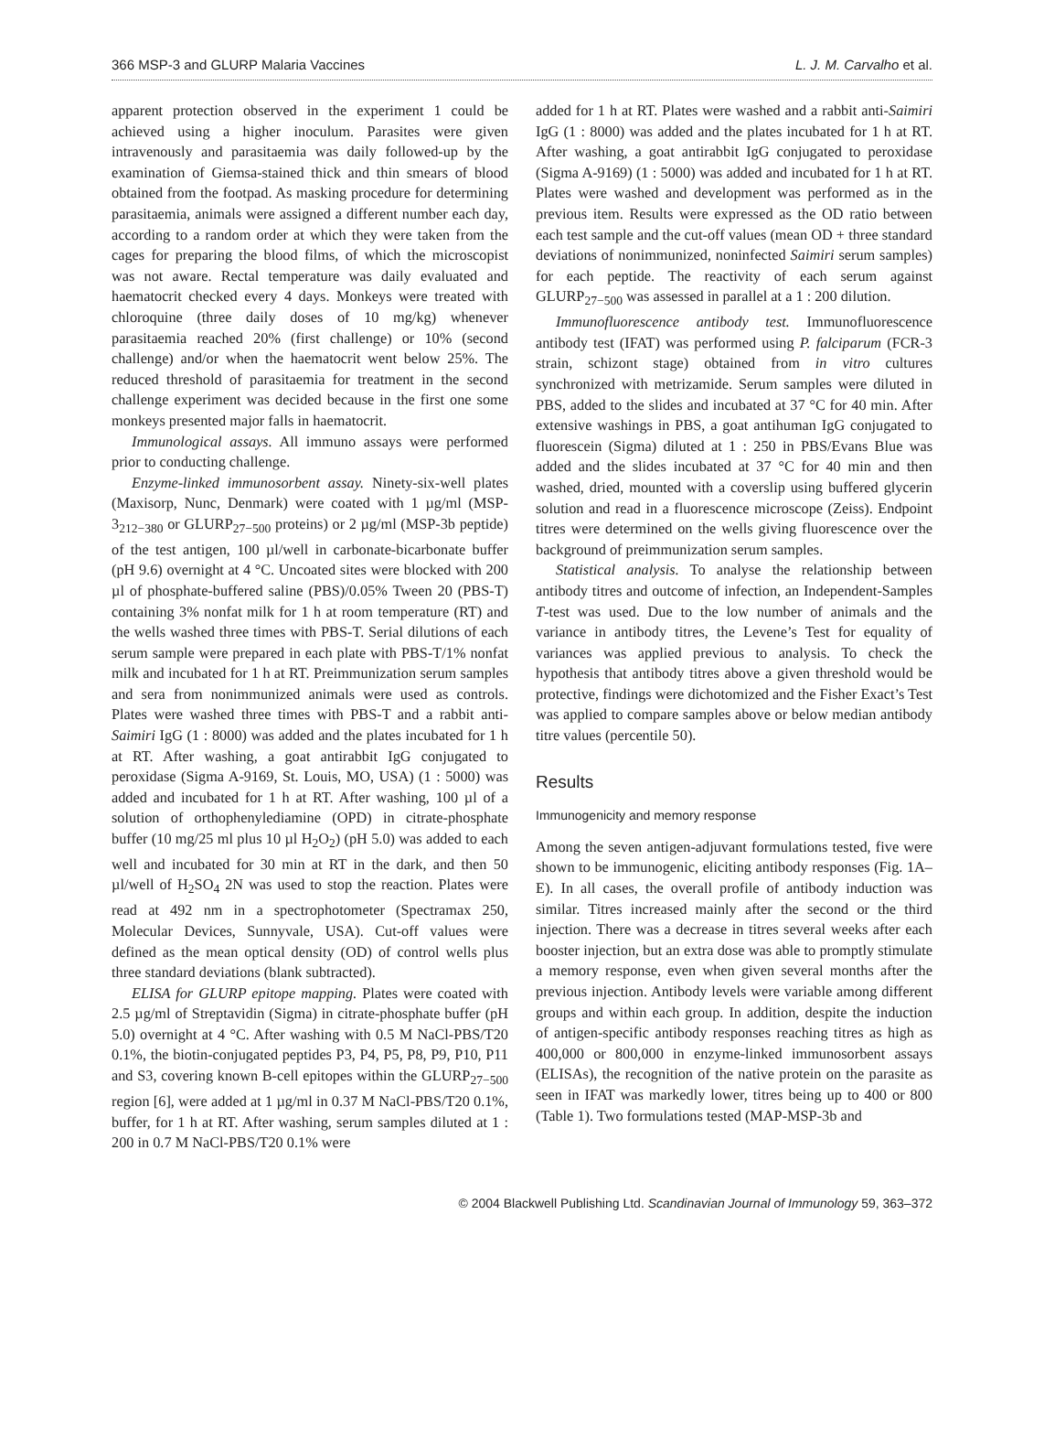366 MSP-3 and GLURP Malaria Vaccines L. J. M. Carvalho et al.
apparent protection observed in the experiment 1 could be achieved using a higher inoculum. Parasites were given intravenously and parasitaemia was daily followed-up by the examination of Giemsa-stained thick and thin smears of blood obtained from the footpad. As masking procedure for determining parasitaemia, animals were assigned a different number each day, according to a random order at which they were taken from the cages for preparing the blood films, of which the microscopist was not aware. Rectal temperature was daily evaluated and haematocrit checked every 4 days. Monkeys were treated with chloroquine (three daily doses of 10 mg/kg) whenever parasitaemia reached 20% (first challenge) or 10% (second challenge) and/or when the haematocrit went below 25%. The reduced threshold of parasitaemia for treatment in the second challenge experiment was decided because in the first one some monkeys presented major falls in haematocrit.
Immunological assays. All immuno assays were performed prior to conducting challenge.
Enzyme-linked immunosorbent assay. Ninety-six-well plates (Maxisorp, Nunc, Denmark) were coated with 1 µg/ml (MSP-3<sub>212−380</sub> or GLURP<sub>27−500</sub> proteins) or 2 µg/ml (MSP-3b peptide) of the test antigen, 100 µl/well in carbonate-bicarbonate buffer (pH 9.6) overnight at 4 °C. Uncoated sites were blocked with 200 µl of phosphate-buffered saline (PBS)/0.05% Tween 20 (PBS-T) containing 3% nonfat milk for 1 h at room temperature (RT) and the wells washed three times with PBS-T. Serial dilutions of each serum sample were prepared in each plate with PBS-T/1% nonfat milk and incubated for 1 h at RT. Preimmunization serum samples and sera from nonimmunized animals were used as controls. Plates were washed three times with PBS-T and a rabbit anti-Saimiri IgG (1 : 8000) was added and the plates incubated for 1 h at RT. After washing, a goat antirabbit IgG conjugated to peroxidase (Sigma A-9169, St. Louis, MO, USA) (1 : 5000) was added and incubated for 1 h at RT. After washing, 100 µl of a solution of orthophenylediamine (OPD) in citrate-phosphate buffer (10 mg/25 ml plus 10 µl H<sub>2</sub>O<sub>2</sub>) (pH 5.0) was added to each well and incubated for 30 min at RT in the dark, and then 50 µl/well of H<sub>2</sub>SO<sub>4</sub> 2N was used to stop the reaction. Plates were read at 492 nm in a spectrophotometer (Spectramax 250, Molecular Devices, Sunnyvale, USA). Cut-off values were defined as the mean optical density (OD) of control wells plus three standard deviations (blank subtracted).
ELISA for GLURP epitope mapping. Plates were coated with 2.5 µg/ml of Streptavidin (Sigma) in citrate-phosphate buffer (pH 5.0) overnight at 4 °C. After washing with 0.5 M NaCl-PBS/T20 0.1%, the biotin-conjugated peptides P3, P4, P5, P8, P9, P10, P11 and S3, covering known B-cell epitopes within the GLURP<sub>27−500</sub> region [6], were added at 1 µg/ml in 0.37 M NaCl-PBS/T20 0.1%, buffer, for 1 h at RT. After washing, serum samples diluted at 1 : 200 in 0.7 M NaCl-PBS/T20 0.1% were
added for 1 h at RT. Plates were washed and a rabbit anti-Saimiri IgG (1 : 8000) was added and the plates incubated for 1 h at RT. After washing, a goat antirabbit IgG conjugated to peroxidase (Sigma A-9169) (1 : 5000) was added and incubated for 1 h at RT. Plates were washed and development was performed as in the previous item. Results were expressed as the OD ratio between each test sample and the cut-off values (mean OD + three standard deviations of nonimmunized, noninfected Saimiri serum samples) for each peptide. The reactivity of each serum against GLURP<sub>27−500</sub> was assessed in parallel at a 1 : 200 dilution.
Immunofluorescence antibody test. Immunofluorescence antibody test (IFAT) was performed using P. falciparum (FCR-3 strain, schizont stage) obtained from in vitro cultures synchronized with metrizamide. Serum samples were diluted in PBS, added to the slides and incubated at 37 °C for 40 min. After extensive washings in PBS, a goat antihuman IgG conjugated to fluorescein (Sigma) diluted at 1 : 250 in PBS/Evans Blue was added and the slides incubated at 37 °C for 40 min and then washed, dried, mounted with a coverslip using buffered glycerin solution and read in a fluorescence microscope (Zeiss). Endpoint titres were determined on the wells giving fluorescence over the background of preimmunization serum samples.
Statistical analysis. To analyse the relationship between antibody titres and outcome of infection, an Independent-Samples T-test was used. Due to the low number of animals and the variance in antibody titres, the Levene’s Test for equality of variances was applied previous to analysis. To check the hypothesis that antibody titres above a given threshold would be protective, findings were dichotomized and the Fisher Exact’s Test was applied to compare samples above or below median antibody titre values (percentile 50).
Results
Immunogenicity and memory response
Among the seven antigen-adjuvant formulations tested, five were shown to be immunogenic, eliciting antibody responses (Fig. 1A–E). In all cases, the overall profile of antibody induction was similar. Titres increased mainly after the second or the third injection. There was a decrease in titres several weeks after each booster injection, but an extra dose was able to promptly stimulate a memory response, even when given several months after the previous injection. Antibody levels were variable among different groups and within each group. In addition, despite the induction of antigen-specific antibody responses reaching titres as high as 400,000 or 800,000 in enzyme-linked immunosorbent assays (ELISAs), the recognition of the native protein on the parasite as seen in IFAT was markedly lower, titres being up to 400 or 800 (Table 1). Two formulations tested (MAP-MSP-3b and
© 2004 Blackwell Publishing Ltd. Scandinavian Journal of Immunology 59, 363–372